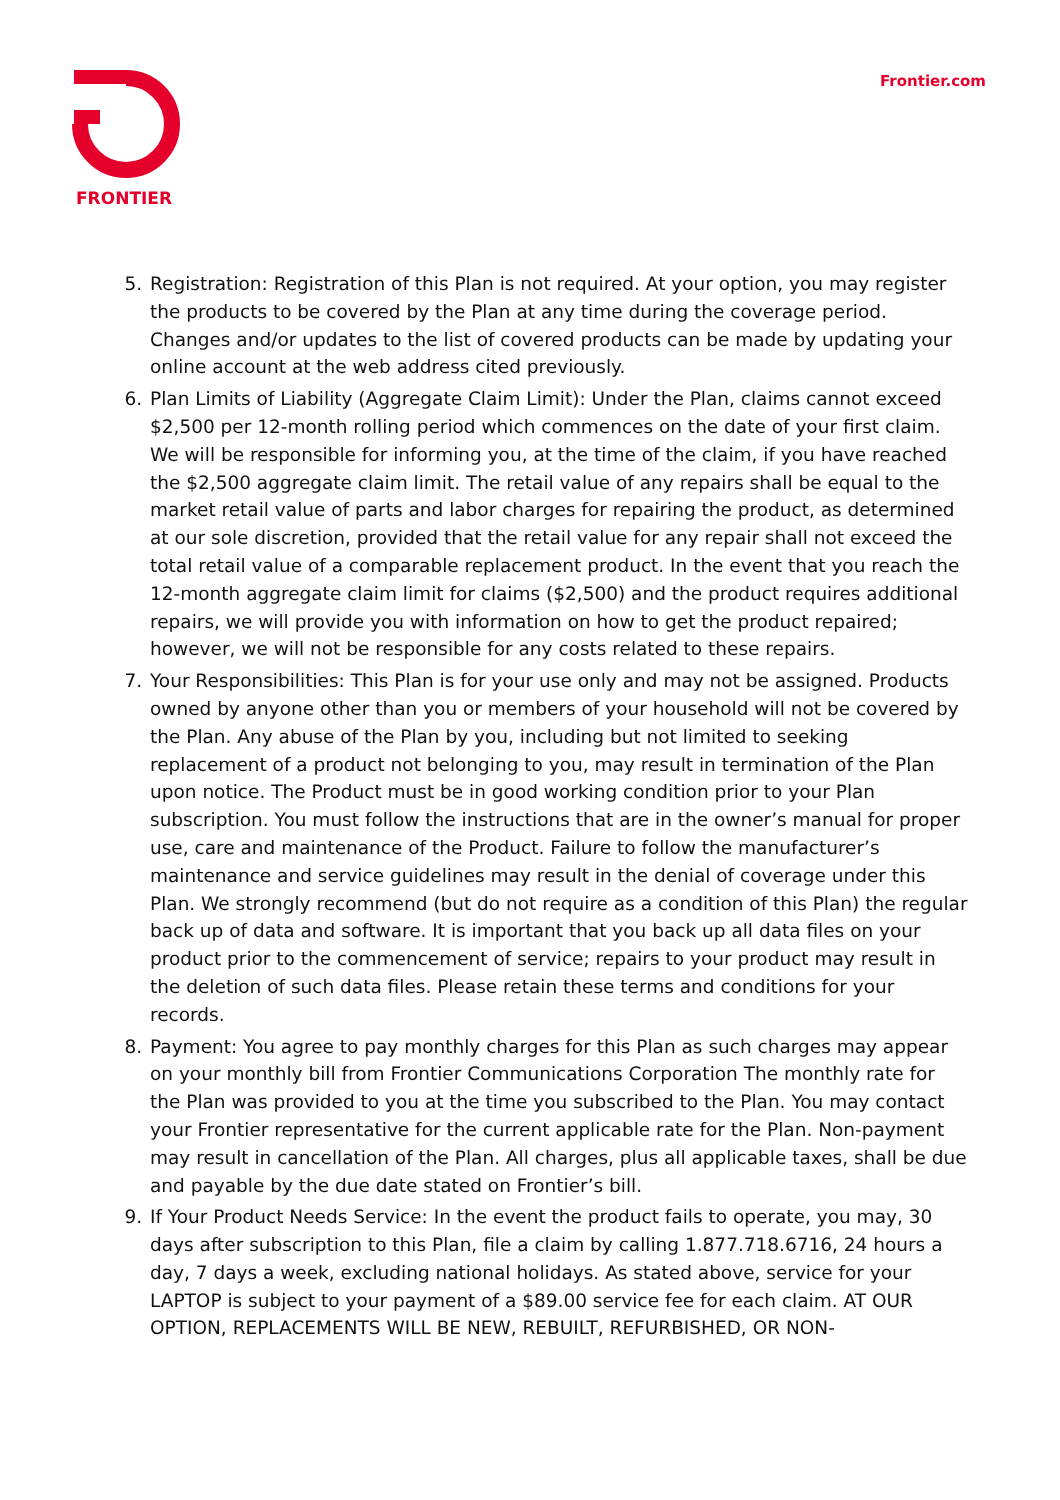FRONTIER
Frontier.com
5. Registration: Registration of this Plan is not required. At your option, you may register the products to be covered by the Plan at any time during the coverage period. Changes and/or updates to the list of covered products can be made by updating your online account at the web address cited previously.
6. Plan Limits of Liability (Aggregate Claim Limit): Under the Plan, claims cannot exceed $2,500 per 12-month rolling period which commences on the date of your first claim. We will be responsible for informing you, at the time of the claim, if you have reached the $2,500 aggregate claim limit. The retail value of any repairs shall be equal to the market retail value of parts and labor charges for repairing the product, as determined at our sole discretion, provided that the retail value for any repair shall not exceed the total retail value of a comparable replacement product. In the event that you reach the 12-month aggregate claim limit for claims ($2,500) and the product requires additional repairs, we will provide you with information on how to get the product repaired; however, we will not be responsible for any costs related to these repairs.
7. Your Responsibilities: This Plan is for your use only and may not be assigned. Products owned by anyone other than you or members of your household will not be covered by the Plan. Any abuse of the Plan by you, including but not limited to seeking replacement of a product not belonging to you, may result in termination of the Plan upon notice. The Product must be in good working condition prior to your Plan subscription. You must follow the instructions that are in the owner’s manual for proper use, care and maintenance of the Product. Failure to follow the manufacturer’s maintenance and service guidelines may result in the denial of coverage under this Plan. We strongly recommend (but do not require as a condition of this Plan) the regular back up of data and software. It is important that you back up all data files on your product prior to the commencement of service; repairs to your product may result in the deletion of such data files. Please retain these terms and conditions for your records.
8. Payment: You agree to pay monthly charges for this Plan as such charges may appear on your monthly bill from Frontier Communications Corporation The monthly rate for the Plan was provided to you at the time you subscribed to the Plan. You may contact your Frontier representative for the current applicable rate for the Plan. Non-payment may result in cancellation of the Plan. All charges, plus all applicable taxes, shall be due and payable by the due date stated on Frontier’s bill.
9. If Your Product Needs Service: In the event the product fails to operate, you may, 30 days after subscription to this Plan, file a claim by calling 1.877.718.6716, 24 hours a day, 7 days a week, excluding national holidays. As stated above, service for your LAPTOP is subject to your payment of a $89.00 service fee for each claim. AT OUR OPTION, REPLACEMENTS WILL BE NEW, REBUILT, REFURBISHED, OR NON-